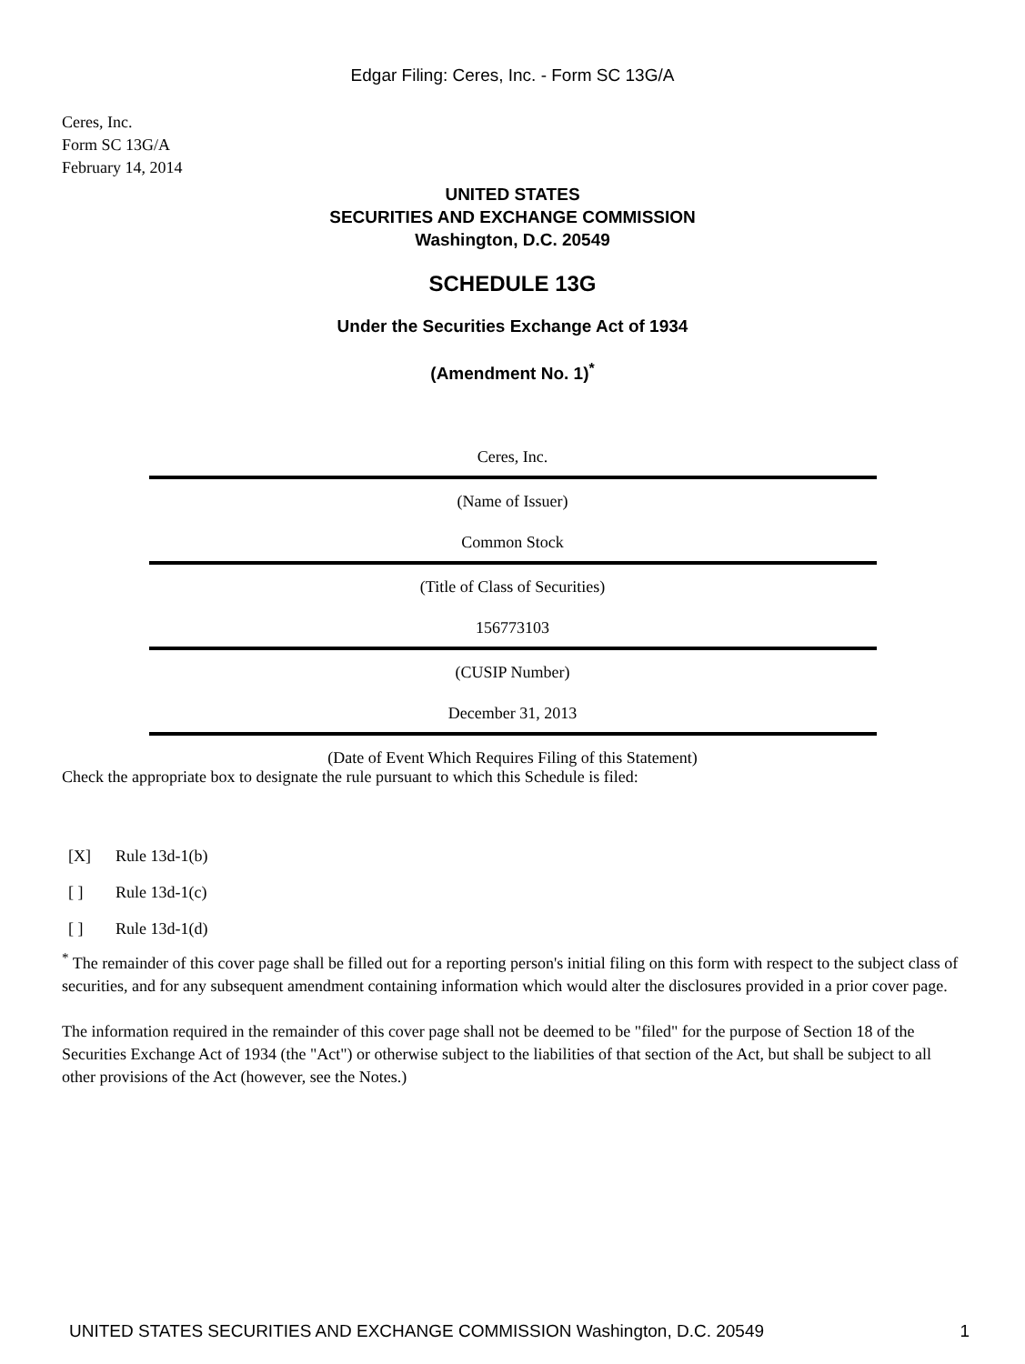Edgar Filing: Ceres, Inc. - Form SC 13G/A
Ceres, Inc.
Form SC 13G/A
February 14, 2014
UNITED STATES
SECURITIES AND EXCHANGE COMMISSION
Washington, D.C. 20549
SCHEDULE 13G
Under the Securities Exchange Act of 1934
(Amendment No. 1)<sup>*</sup>
Ceres, Inc.
(Name of Issuer)
Common Stock
(Title of Class of Securities)
156773103
(CUSIP Number)
December 31, 2013
(Date of Event Which Requires Filing of this Statement)
Check the appropriate box to designate the rule pursuant to which this Schedule is filed:
[X] Rule 13d-1(b)
[ ] Rule 13d-1(c)
[ ] Rule 13d-1(d)
<sup>*</sup> The remainder of this cover page shall be filled out for a reporting person's initial filing on this form with respect to the subject class of securities, and for any subsequent amendment containing information which would alter the disclosures provided in a prior cover page.
The information required in the remainder of this cover page shall not be deemed to be "filed" for the purpose of Section 18 of the Securities Exchange Act of 1934 (the "Act") or otherwise subject to the liabilities of that section of the Act, but shall be subject to all other provisions of the Act (however, see the Notes.)
UNITED STATES SECURITIES AND EXCHANGE COMMISSION Washington, D.C. 20549 1